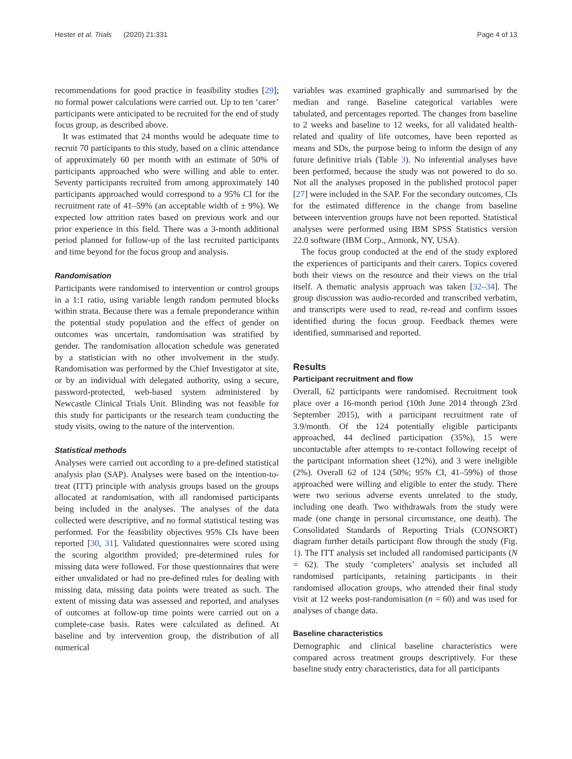Hester et al. Trials (2020) 21:331 Page 4 of 13
recommendations for good practice in feasibility studies [29]; no formal power calculations were carried out. Up to ten ‘carer’ participants were anticipated to be recruited for the end of study focus group, as described above.
It was estimated that 24 months would be adequate time to recruit 70 participants to this study, based on a clinic attendance of approximately 60 per month with an estimate of 50% of participants approached who were willing and able to enter. Seventy participants recruited from among approximately 140 participants approached would correspond to a 95% CI for the recruitment rate of 41–59% (an acceptable width of ± 9%). We expected low attrition rates based on previous work and our prior experience in this field. There was a 3-month additional period planned for follow-up of the last recruited participants and time beyond for the focus group and analysis.
Randomisation
Participants were randomised to intervention or control groups in a 1:1 ratio, using variable length random permuted blocks within strata. Because there was a female preponderance within the potential study population and the effect of gender on outcomes was uncertain, randomisation was stratified by gender. The randomisation allocation schedule was generated by a statistician with no other involvement in the study. Randomisation was performed by the Chief Investigator at site, or by an individual with delegated authority, using a secure, password-protected, web-based system administered by Newcastle Clinical Trials Unit. Blinding was not feasible for this study for participants or the research team conducting the study visits, owing to the nature of the intervention.
Statistical methods
Analyses were carried out according to a pre-defined statistical analysis plan (SAP). Analyses were based on the intention-to-treat (ITT) principle with analysis groups based on the groups allocated at randomisation, with all randomised participants being included in the analyses. The analyses of the data collected were descriptive, and no formal statistical testing was performed. For the feasibility objectives 95% CIs have been reported [30, 31]. Validated questionnaires were scored using the scoring algorithm provided; pre-determined rules for missing data were followed. For those questionnaires that were either unvalidated or had no pre-defined rules for dealing with missing data, missing data points were treated as such. The extent of missing data was assessed and reported, and analyses of outcomes at follow-up time points were carried out on a complete-case basis. Rates were calculated as defined. At baseline and by intervention group, the distribution of all numerical
variables was examined graphically and summarised by the median and range. Baseline categorical variables were tabulated, and percentages reported. The changes from baseline to 2 weeks and baseline to 12 weeks, for all validated health-related and quality of life outcomes, have been reported as means and SDs, the purpose being to inform the design of any future definitive trials (Table 3). No inferential analyses have been performed, because the study was not powered to do so. Not all the analyses proposed in the published protocol paper [27] were included in the SAP. For the secondary outcomes, CIs for the estimated difference in the change from baseline between intervention groups have not been reported. Statistical analyses were performed using IBM SPSS Statistics version 22.0 software (IBM Corp., Armonk, NY, USA).
The focus group conducted at the end of the study explored the experiences of participants and their carers. Topics covered both their views on the resource and their views on the trial itself. A thematic analysis approach was taken [32–34]. The group discussion was audio-recorded and transcribed verbatim, and transcripts were used to read, re-read and confirm issues identified during the focus group. Feedback themes were identified, summarised and reported.
Results
Participant recruitment and flow
Overall, 62 participants were randomised. Recruitment took place over a 16-month period (10th June 2014 through 23rd September 2015), with a participant recruitment rate of 3.9/month. Of the 124 potentially eligible participants approached, 44 declined participation (35%), 15 were uncontactable after attempts to re-contact following receipt of the participant information sheet (12%), and 3 were ineligible (2%). Overall 62 of 124 (50%; 95% CI, 41–59%) of those approached were willing and eligible to enter the study. There were two serious adverse events unrelated to the study, including one death. Two withdrawals from the study were made (one change in personal circumstance, one death). The Consolidated Standards of Reporting Trials (CONSORT) diagram further details participant flow through the study (Fig. 1). The ITT analysis set included all randomised participants (N = 62). The study ‘completers’ analysis set included all randomised participants, retaining participants in their randomised allocation groups, who attended their final study visit at 12 weeks post-randomisation (n = 60) and was used for analyses of change data.
Baseline characteristics
Demographic and clinical baseline characteristics were compared across treatment groups descriptively. For these baseline study entry characteristics, data for all participants